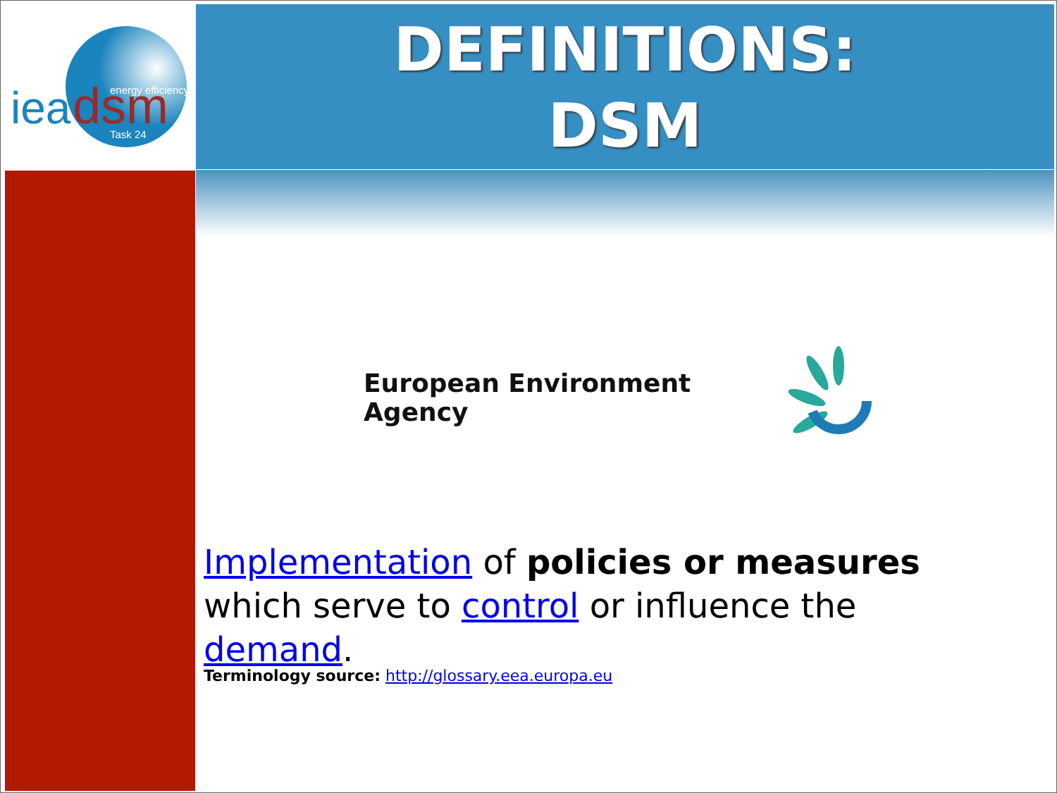iea
dsm
energy efficiency
Task 24
DEFINITIONS:
DSM
European Environment Agency
Implementation of policies or measures which serve to control or influence the demand.
Terminology source: http://glossary.eea.europa.eu